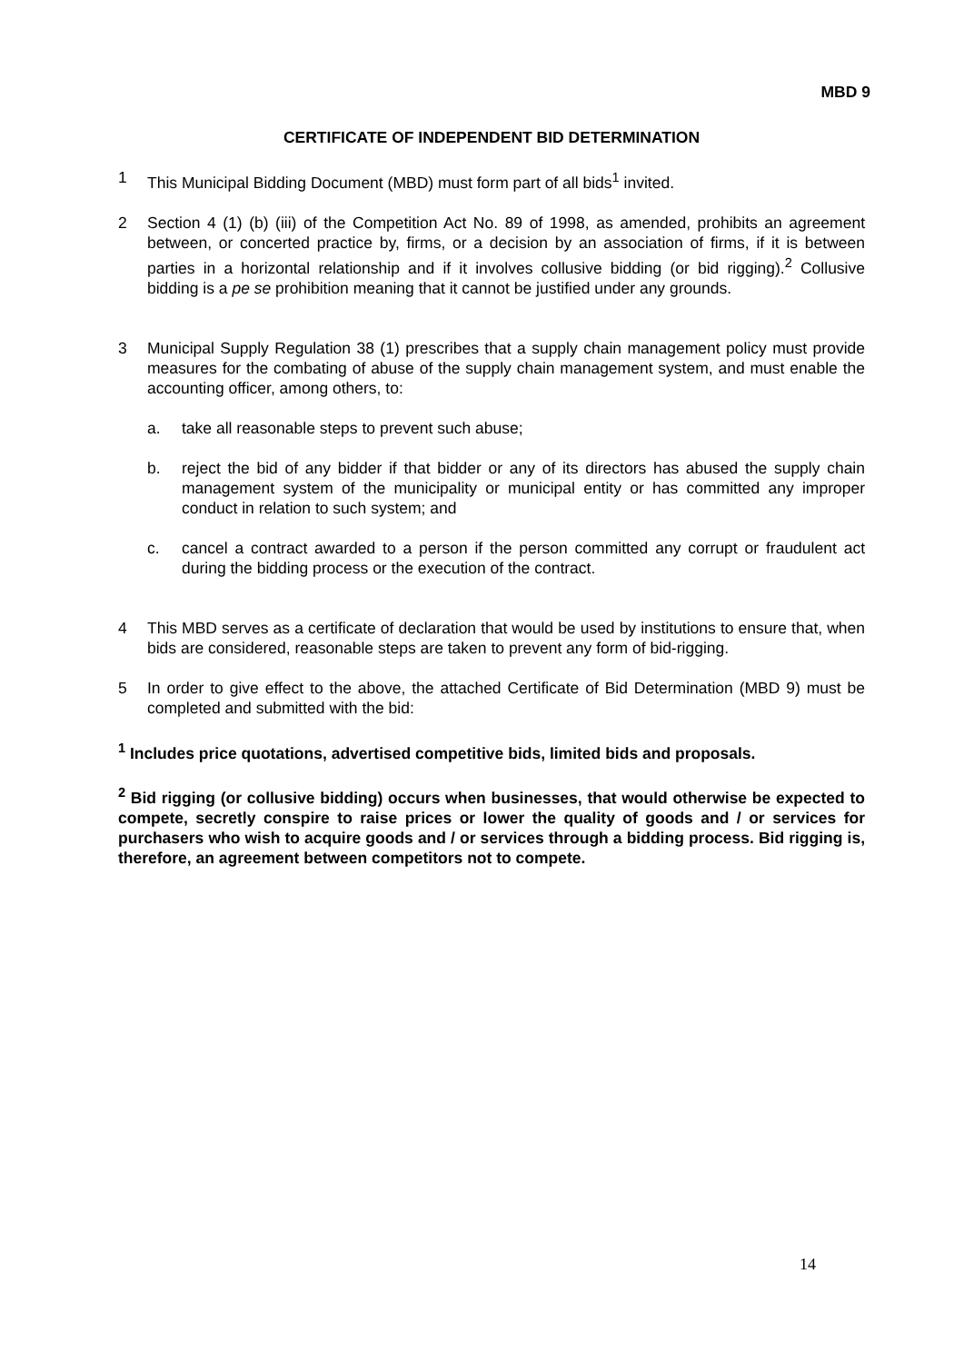MBD 9
CERTIFICATE OF INDEPENDENT BID DETERMINATION
1 This Municipal Bidding Document (MBD) must form part of all bids<sup>1</sup> invited.
2 Section 4 (1) (b) (iii) of the Competition Act No. 89 of 1998, as amended, prohibits an agreement between, or concerted practice by, firms, or a decision by an association of firms, if it is between parties in a horizontal relationship and if it involves collusive bidding (or bid rigging).<sup>2</sup> Collusive bidding is a pe se prohibition meaning that it cannot be justified under any grounds.
3 Municipal Supply Regulation 38 (1) prescribes that a supply chain management policy must provide measures for the combating of abuse of the supply chain management system, and must enable the accounting officer, among others, to:
a. take all reasonable steps to prevent such abuse;
b. reject the bid of any bidder if that bidder or any of its directors has abused the supply chain management system of the municipality or municipal entity or has committed any improper conduct in relation to such system; and
c. cancel a contract awarded to a person if the person committed any corrupt or fraudulent act during the bidding process or the execution of the contract.
4 This MBD serves as a certificate of declaration that would be used by institutions to ensure that, when bids are considered, reasonable steps are taken to prevent any form of bid-rigging.
5 In order to give effect to the above, the attached Certificate of Bid Determination (MBD 9) must be completed and submitted with the bid:
<sup>1</sup> Includes price quotations, advertised competitive bids, limited bids and proposals.
<sup>2</sup> Bid rigging (or collusive bidding) occurs when businesses, that would otherwise be expected to compete, secretly conspire to raise prices or lower the quality of goods and / or services for purchasers who wish to acquire goods and / or services through a bidding process. Bid rigging is, therefore, an agreement between competitors not to compete.
14